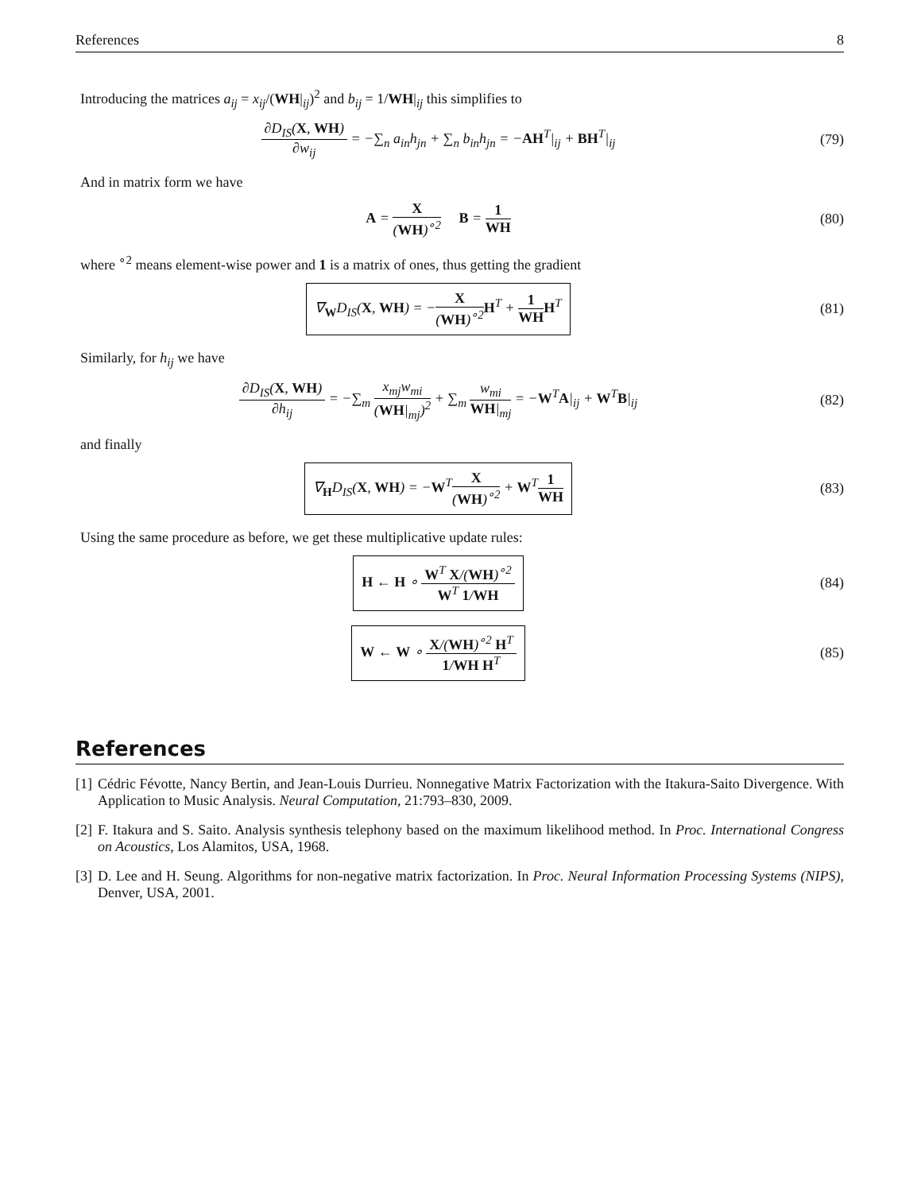References 8
Introducing the matrices a<sub>ij</sub> = x<sub>ij</sub>/(WH|<sub>ij</sub>)<sup>2</sup> and b<sub>ij</sub> = 1/WH|<sub>ij</sub> this simplifies to
∂D<sub>IS</sub>(X, WH) ∂w<sub>ij</sub> = −∑<sub>n</sub> a<sub>in</sub>h<sub>jn</sub> + ∑<sub>n</sub> b<sub>in</sub>h<sub>jn</sub> = −AH<sup>T</sup>|<sub>ij</sub> + BH<sup>T</sup>|<sub>ij</sub>
(79)
And in matrix form we have
A = X (WH)<sup>∘2</sup> B = 1 WH (80)
where <sup>∘2</sup> means element-wise power and 1 is a matrix of ones, thus getting the gradient
∇<sub>W</sub>D<sub>IS</sub>(X, WH) = −X (WH)<sup>∘2</sup> H<sup>T</sup> + 1 WH H<sup>T</sup>
(81)
Similarly, for h<sub>ij</sub> we have
∂D<sub>IS</sub>(X, WH) ∂h<sub>ij</sub> = −∑<sub>m</sub> x<sub>mj</sub>w<sub>mi</sub> (WH|<sub>mj</sub>)<sup>2</sup> + ∑<sub>m</sub> w<sub>mi</sub> WH|<sub>mj</sub> = −W<sup>T</sup>A|<sub>ij</sub> + W<sup>T</sup>B|<sub>ij</sub>
(82)
and finally
∇<sub>H</sub>D<sub>IS</sub>(X, WH) = −W<sup>T</sup>X (WH)<sup>∘2</sup> + W<sup>T</sup>1 WH
(83)
Using the same procedure as before, we get these multiplicative update rules:
H ← H ∘ W<sup>T</sup> X/(WH)<sup>∘2</sup> W<sup>T</sup> 1/WH
(84)
W ← W ∘ X/(WH)<sup>∘2</sup> H<sup>T</sup> 1/WH H<sup>T</sup>
(85)
References
[1] Cédric Févotte, Nancy Bertin, and Jean-Louis Durrieu. Nonnegative Matrix Factorization with the Itakura-Saito Divergence. With Application to Music Analysis. Neural Computation, 21:793–830, 2009.
[2] F. Itakura and S. Saito. Analysis synthesis telephony based on the maximum likelihood method. In Proc. International Congress on Acoustics, Los Alamitos, USA, 1968.
[3] D. Lee and H. Seung. Algorithms for non-negative matrix factorization. In Proc. Neural Information Processing Systems (NIPS), Denver, USA, 2001.